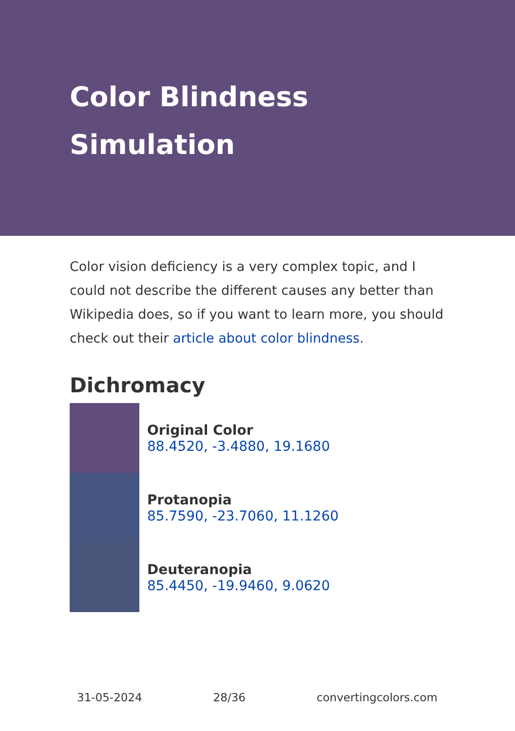Color Blindness Simulation
Color vision deficiency is a very complex topic, and I could not describe the different causes any better than Wikipedia does, so if you want to learn more, you should check out their article about color blindness.
Dichromacy
Original Color
88.4520, -3.4880, 19.1680
Protanopia
85.7590, -23.7060, 11.1260
Deuteranopia
85.4450, -19.9460, 9.0620
31-05-2024 28/36 convertingcolors.com